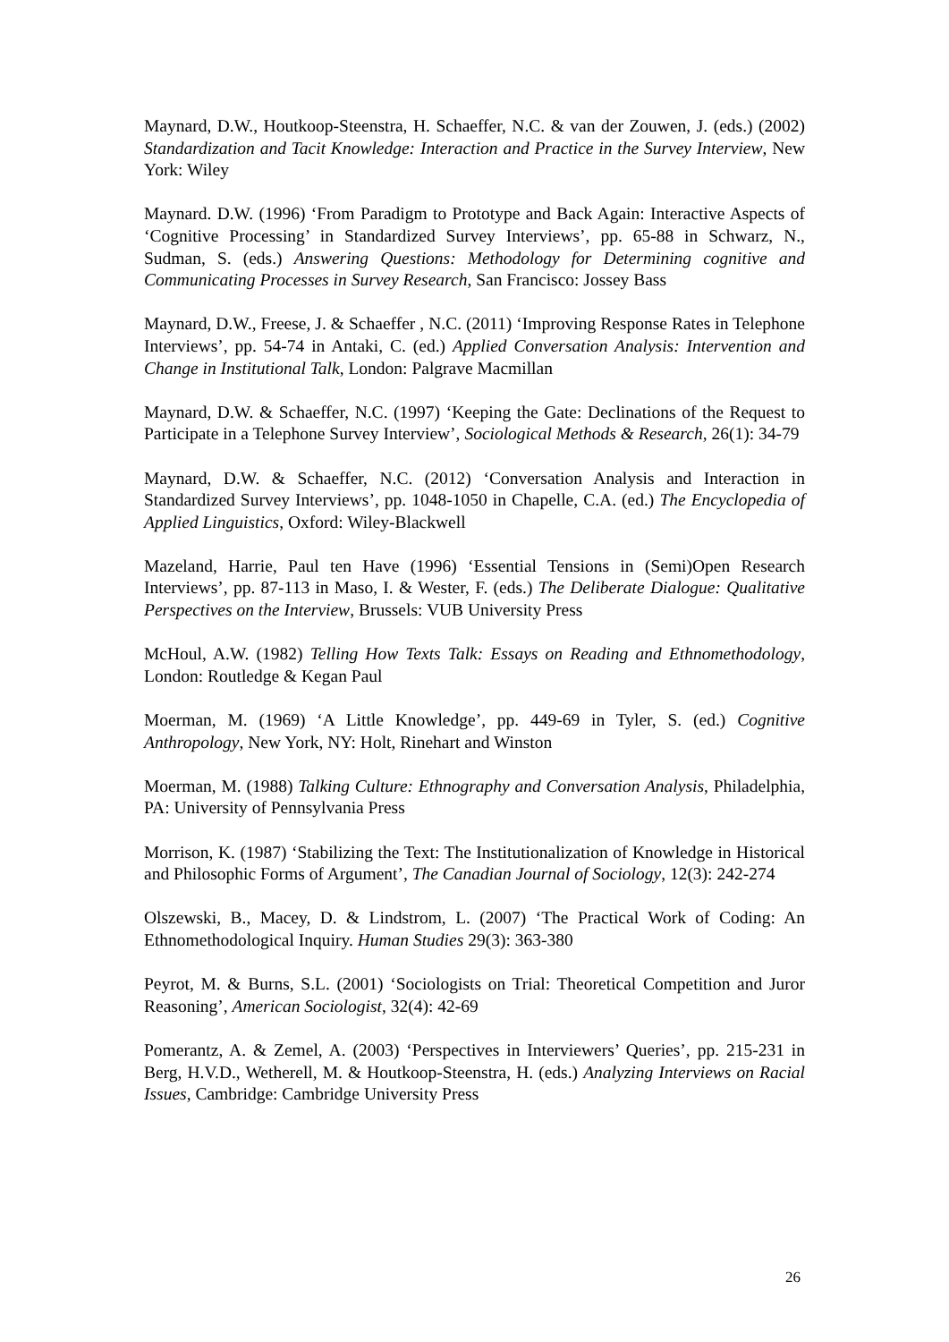Maynard, D.W., Houtkoop-Steenstra, H. Schaeffer, N.C. & van der Zouwen, J. (eds.) (2002) Standardization and Tacit Knowledge: Interaction and Practice in the Survey Interview, New York: Wiley
Maynard. D.W. (1996) ‘From Paradigm to Prototype and Back Again: Interactive Aspects of ‘Cognitive Processing’ in Standardized Survey Interviews’, pp. 65-88 in Schwarz, N., Sudman, S. (eds.) Answering Questions: Methodology for Determining cognitive and Communicating Processes in Survey Research, San Francisco: Jossey Bass
Maynard, D.W., Freese, J. & Schaeffer , N.C. (2011) ‘Improving Response Rates in Telephone Interviews’, pp. 54-74 in Antaki, C. (ed.) Applied Conversation Analysis: Intervention and Change in Institutional Talk, London: Palgrave Macmillan
Maynard, D.W. & Schaeffer, N.C. (1997) ‘Keeping the Gate: Declinations of the Request to Participate in a Telephone Survey Interview’, Sociological Methods & Research, 26(1): 34-79
Maynard, D.W. & Schaeffer, N.C. (2012) ‘Conversation Analysis and Interaction in Standardized Survey Interviews’, pp. 1048-1050 in Chapelle, C.A. (ed.) The Encyclopedia of Applied Linguistics, Oxford: Wiley-Blackwell
Mazeland, Harrie, Paul ten Have (1996) ‘Essential Tensions in (Semi)Open Research Interviews’, pp. 87-113 in Maso, I. & Wester, F. (eds.) The Deliberate Dialogue: Qualitative Perspectives on the Interview, Brussels: VUB University Press
McHoul, A.W. (1982) Telling How Texts Talk: Essays on Reading and Ethnomethodology, London: Routledge & Kegan Paul
Moerman, M. (1969) ‘A Little Knowledge’, pp. 449-69 in Tyler, S. (ed.) Cognitive Anthropology, New York, NY: Holt, Rinehart and Winston
Moerman, M. (1988) Talking Culture: Ethnography and Conversation Analysis, Philadelphia, PA: University of Pennsylvania Press
Morrison, K. (1987) ‘Stabilizing the Text: The Institutionalization of Knowledge in Historical and Philosophic Forms of Argument’, The Canadian Journal of Sociology, 12(3): 242-274
Olszewski, B., Macey, D. & Lindstrom, L. (2007) ‘The Practical Work of Coding: An Ethnomethodological Inquiry. Human Studies 29(3): 363-380
Peyrot, M. & Burns, S.L. (2001) ‘Sociologists on Trial: Theoretical Competition and Juror Reasoning’, American Sociologist, 32(4): 42-69
Pomerantz, A. & Zemel, A. (2003) ‘Perspectives in Interviewers’ Queries’, pp. 215-231 in Berg, H.V.D., Wetherell, M. & Houtkoop-Steenstra, H. (eds.) Analyzing Interviews on Racial Issues, Cambridge: Cambridge University Press
26